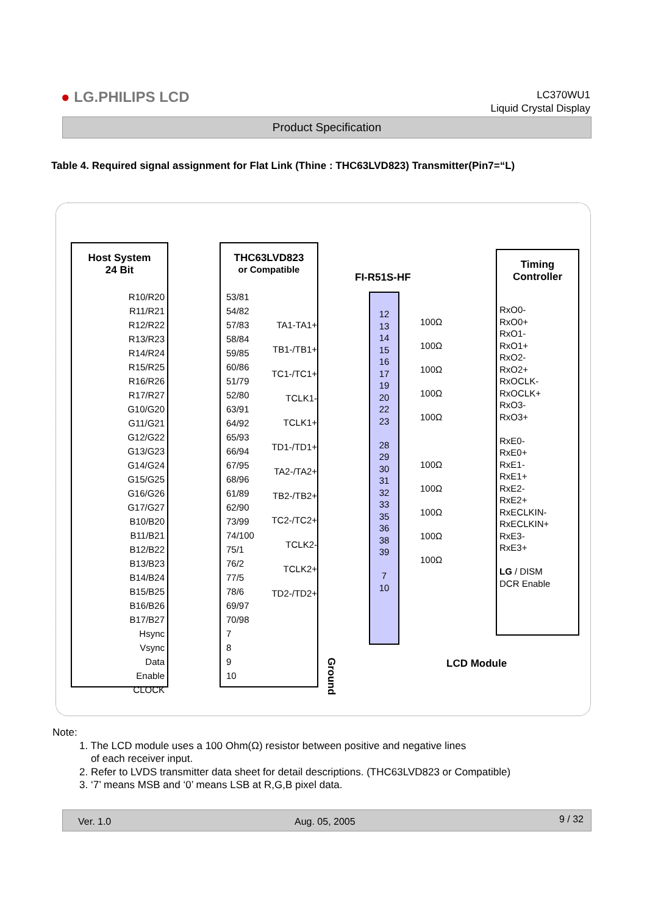● LG.PHILIPS LCD
LC370WU1
Liquid Crystal Display
Product Specification
Table 4. Required signal assignment for Flat Link (Thine : THC63LVD823) Transmitter(Pin7=“L)
Host System
24 Bit
R10/R20
R11/R21
R12/R22
R13/R23
R14/R24
R15/R25
R16/R26
R17/R27
G10/G20
G11/G21
G12/G22
G13/G23
G14/G24
G15/G25
G16/G26
G17/G27
B10/B20
B11/B21
B12/B22
B13/B23
B14/B24
B15/B25
B16/B26
B17/B27
Hsync
Vsync
Data Enable
CLOCK
THC63LVD823
or Compatible
53/81
54/82
57/83
58/84
59/85
60/86
51/79
52/80
63/91
64/92
65/93
66/94
67/95
68/96
61/89
62/90
73/99
74/100
75/1
76/2
77/5
78/6
69/97
70/98
7
8
9
10
TA1-TA1+
TB1-/TB1+
TC1-/TC1+
TCLK1- TCLK1+
TD1-/TD1+
TA2-/TA2+
TB2-/TB2+
TC2-/TC2+
TCLK2- TCLK2+
TD2-/TD2+
FI-R51S-HF
12
13
14
15
16
17
19
20
22
23
28
29
30
31
32
33
35
36
38
39
7
10
100Ω
100Ω
100Ω
100Ω
100Ω
100Ω
100Ω
100Ω
100Ω
100Ω
Timing
Controller
RxO0-
RxO0+
RxO1-
RxO1+
RxO2-
RxO2+
RxOCLK-
RxOCLK+
RxO3-
RxO3+
RxE0-
RxE0+
RxE1-
RxE1+
RxE2-
RxE2+
RxECLKIN-
RxECLKIN+
RxE3-
RxE3+
LG / DISM
DCR Enable
Ground
LCD Module
Note:
1. The LCD module uses a 100 Ohm(Ω) resistor between positive and negative lines
of each receiver input.
2. Refer to LVDS transmitter data sheet for detail descriptions. (THC63LVD823 or Compatible)
3. ‘7’ means MSB and ‘0’ means LSB at R,G,B pixel data.
Ver. 1.0 Aug. 05, 2005 9 / 32